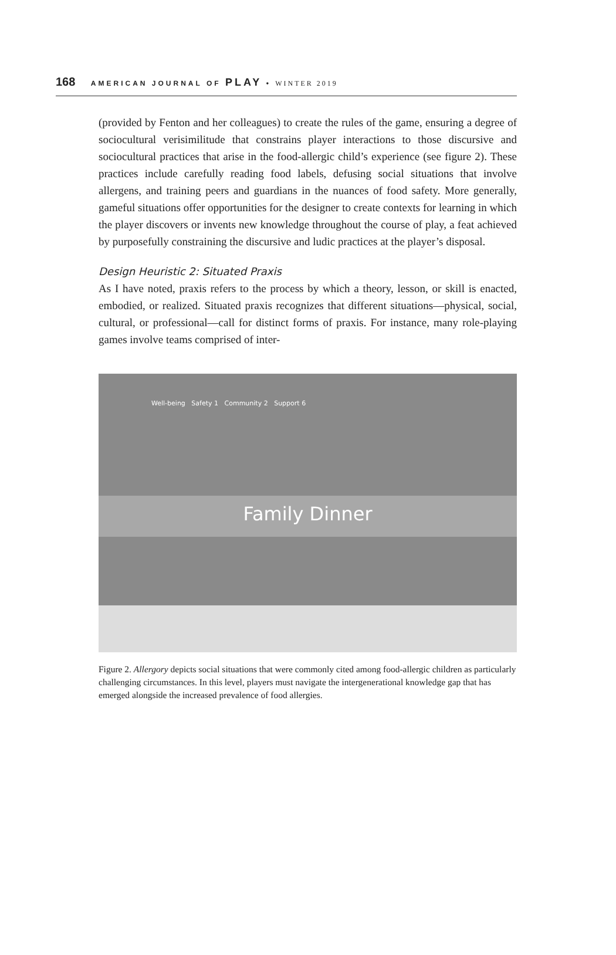168 AMERICAN JOURNAL OF PLAY • WINTER 2019
(provided by Fenton and her colleagues) to create the rules of the game, ensuring a degree of sociocultural verisimilitude that constrains player interactions to those discursive and sociocultural practices that arise in the food-allergic child’s experience (see figure 2). These practices include carefully reading food labels, defusing social situations that involve allergens, and training peers and guardians in the nuances of food safety. More generally, gameful situations offer opportunities for the designer to create contexts for learning in which the player discovers or invents new knowledge throughout the course of play, a feat achieved by purposefully constraining the discursive and ludic practices at the player’s disposal.
Design Heuristic 2: Situated Praxis
As I have noted, praxis refers to the process by which a theory, lesson, or skill is enacted, embodied, or realized. Situated praxis recognizes that different situations—physical, social, cultural, or professional—call for distinct forms of praxis. For instance, many role-playing games involve teams comprised of inter-
Well-being Safety 1 Community 2 Support 6
Family Dinner
Figure 2. Allergory depicts social situations that were commonly cited among food-allergic children as particularly challenging circumstances. In this level, players must navigate the intergenerational knowledge gap that has emerged alongside the increased prevalence of food allergies.